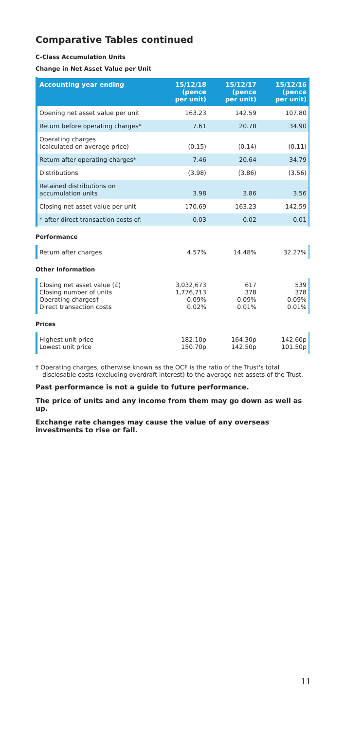Comparative Tables continued
C-Class Accumulation Units
Change in Net Asset Value per Unit
| Accounting year ending | 15/12/18 (pence per unit) | 15/12/17 (pence per unit) | 15/12/16 (pence per unit) |
| --- | --- | --- | --- |
| Opening net asset value per unit | 163.23 | 142.59 | 107.80 |
| Return before operating charges* | 7.61 | 20.78 | 34.90 |
| Operating charges (calculated on average price) | (0.15) | (0.14) | (0.11) |
| Return after operating charges* | 7.46 | 20.64 | 34.79 |
| Distributions | (3.98) | (3.86) | (3.56) |
| Retained distributions on accumulation units | 3.98 | 3.86 | 3.56 |
| Closing net asset value per unit | 170.69 | 163.23 | 142.59 |
| * after direct transaction costs of: | 0.03 | 0.02 | 0.01 |
Performance
| Return after charges | 4.57% | 14.48% | 32.27% |
Other Information
| Closing net asset value (£) Closing number of units Operating charges† Direct transaction costs | 3,032,673 1,776,713 0.09% 0.02% | 617 378 0.09% 0.01% | 539 378 0.09% 0.01% |
Prices
| Highest unit price Lowest unit price | 182.10p 150.70p | 164.30p 142.50p | 142.60p 101.50p |
† Operating charges, otherwise known as the OCF is the ratio of the Trust's total disclosable costs (excluding overdraft interest) to the average net assets of the Trust.
Past performance is not a guide to future performance.
The price of units and any income from them may go down as well as up.
Exchange rate changes may cause the value of any overseas investments to rise or fall.
11